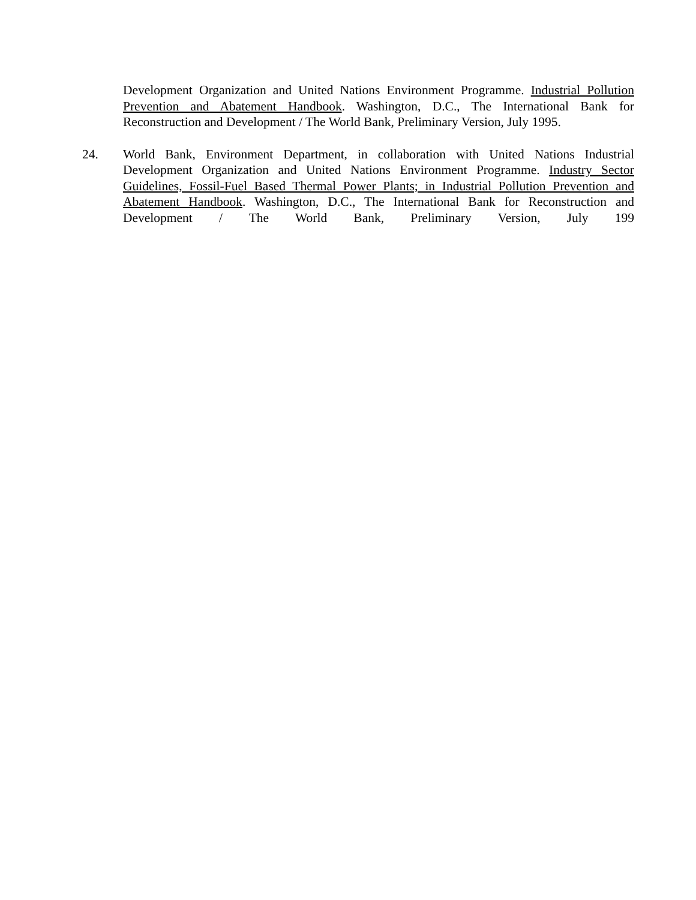Development Organization and United Nations Environment Programme. Industrial Pollution Prevention and Abatement Handbook. Washington, D.C., The International Bank for Reconstruction and Development / The World Bank, Preliminary Version, July 1995.
24. World Bank, Environment Department, in collaboration with United Nations Industrial Development Organization and United Nations Environment Programme. Industry Sector Guidelines, Fossil-Fuel Based Thermal Power Plants; in Industrial Pollution Prevention and Abatement Handbook. Washington, D.C., The International Bank for Reconstruction and Development / The World Bank, Preliminary Version, July 199